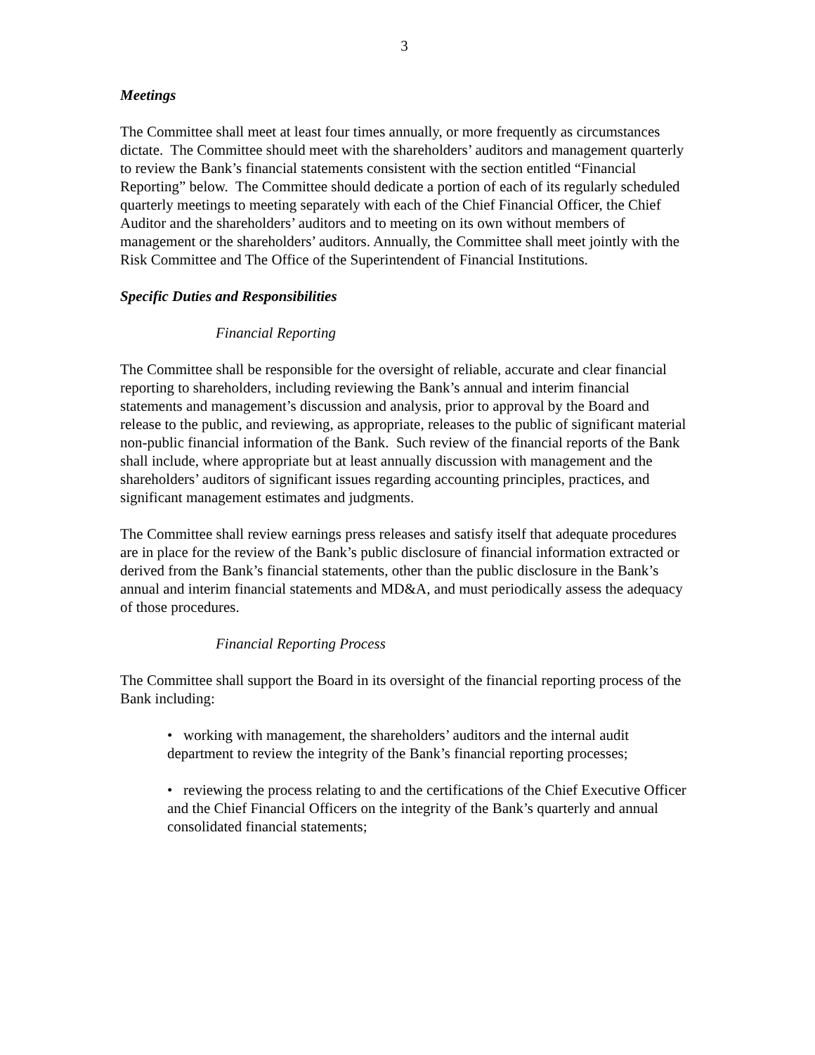3
Meetings
The Committee shall meet at least four times annually, or more frequently as circumstances dictate. The Committee should meet with the shareholders’ auditors and management quarterly to review the Bank’s financial statements consistent with the section entitled “Financial Reporting” below. The Committee should dedicate a portion of each of its regularly scheduled quarterly meetings to meeting separately with each of the Chief Financial Officer, the Chief Auditor and the shareholders’ auditors and to meeting on its own without members of management or the shareholders’ auditors. Annually, the Committee shall meet jointly with the Risk Committee and The Office of the Superintendent of Financial Institutions.
Specific Duties and Responsibilities
Financial Reporting
The Committee shall be responsible for the oversight of reliable, accurate and clear financial reporting to shareholders, including reviewing the Bank’s annual and interim financial statements and management’s discussion and analysis, prior to approval by the Board and release to the public, and reviewing, as appropriate, releases to the public of significant material non-public financial information of the Bank. Such review of the financial reports of the Bank shall include, where appropriate but at least annually discussion with management and the shareholders’ auditors of significant issues regarding accounting principles, practices, and significant management estimates and judgments.
The Committee shall review earnings press releases and satisfy itself that adequate procedures are in place for the review of the Bank’s public disclosure of financial information extracted or derived from the Bank’s financial statements, other than the public disclosure in the Bank’s annual and interim financial statements and MD&A, and must periodically assess the adequacy of those procedures.
Financial Reporting Process
The Committee shall support the Board in its oversight of the financial reporting process of the Bank including:
• working with management, the shareholders’ auditors and the internal audit department to review the integrity of the Bank’s financial reporting processes;
• reviewing the process relating to and the certifications of the Chief Executive Officer and the Chief Financial Officers on the integrity of the Bank’s quarterly and annual consolidated financial statements;